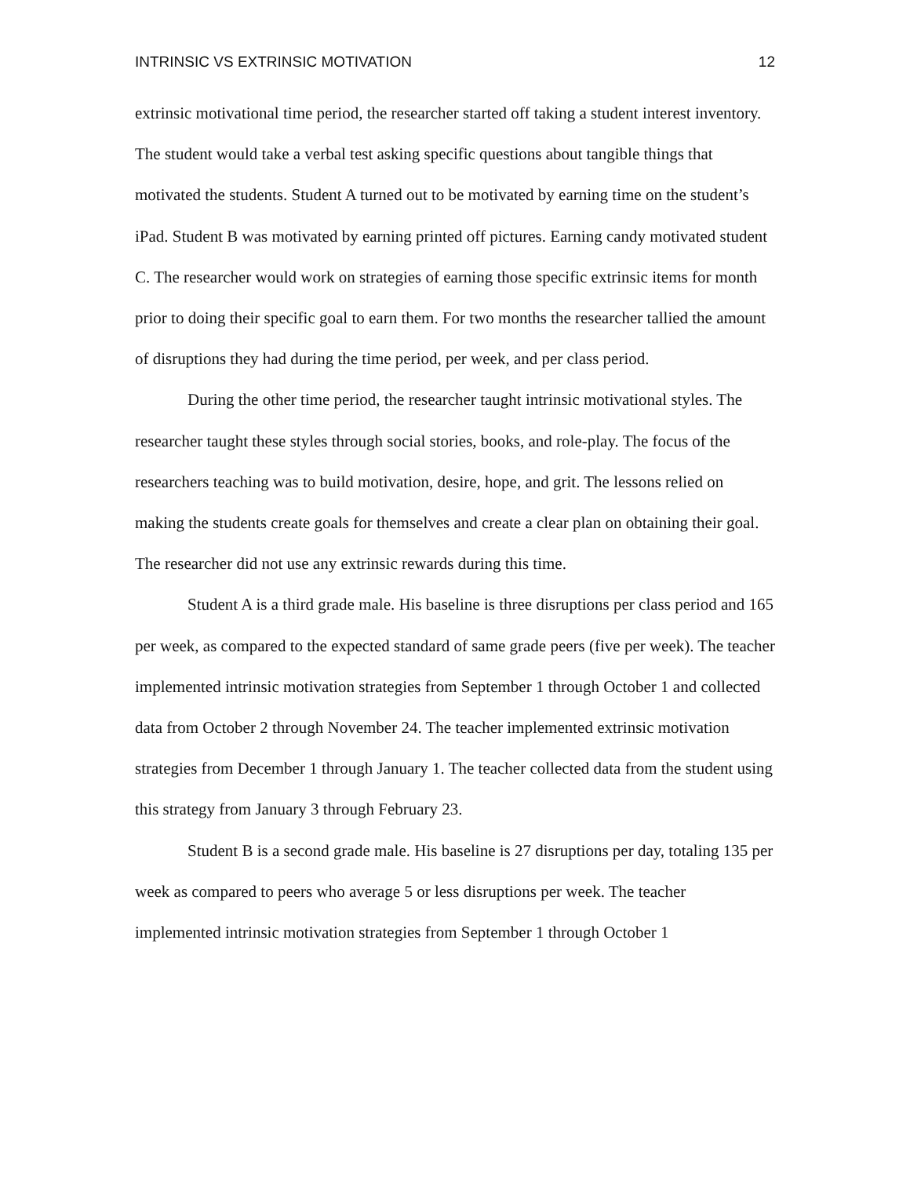INTRINSIC VS EXTRINSIC MOTIVATION 12
extrinsic motivational time period, the researcher started off taking a student interest inventory. The student would take a verbal test asking specific questions about tangible things that motivated the students. Student A turned out to be motivated by earning time on the student’s iPad. Student B was motivated by earning printed off pictures. Earning candy motivated student C. The researcher would work on strategies of earning those specific extrinsic items for month prior to doing their specific goal to earn them. For two months the researcher tallied the amount of disruptions they had during the time period, per week, and per class period.
During the other time period, the researcher taught intrinsic motivational styles. The researcher taught these styles through social stories, books, and role-play. The focus of the researchers teaching was to build motivation, desire, hope, and grit. The lessons relied on making the students create goals for themselves and create a clear plan on obtaining their goal. The researcher did not use any extrinsic rewards during this time.
Student A is a third grade male. His baseline is three disruptions per class period and 165 per week, as compared to the expected standard of same grade peers (five per week). The teacher implemented intrinsic motivation strategies from September 1 through October 1 and collected data from October 2 through November 24. The teacher implemented extrinsic motivation strategies from December 1 through January 1. The teacher collected data from the student using this strategy from January 3 through February 23.
Student B is a second grade male. His baseline is 27 disruptions per day, totaling 135 per week as compared to peers who average 5 or less disruptions per week. The teacher implemented intrinsic motivation strategies from September 1 through October 1